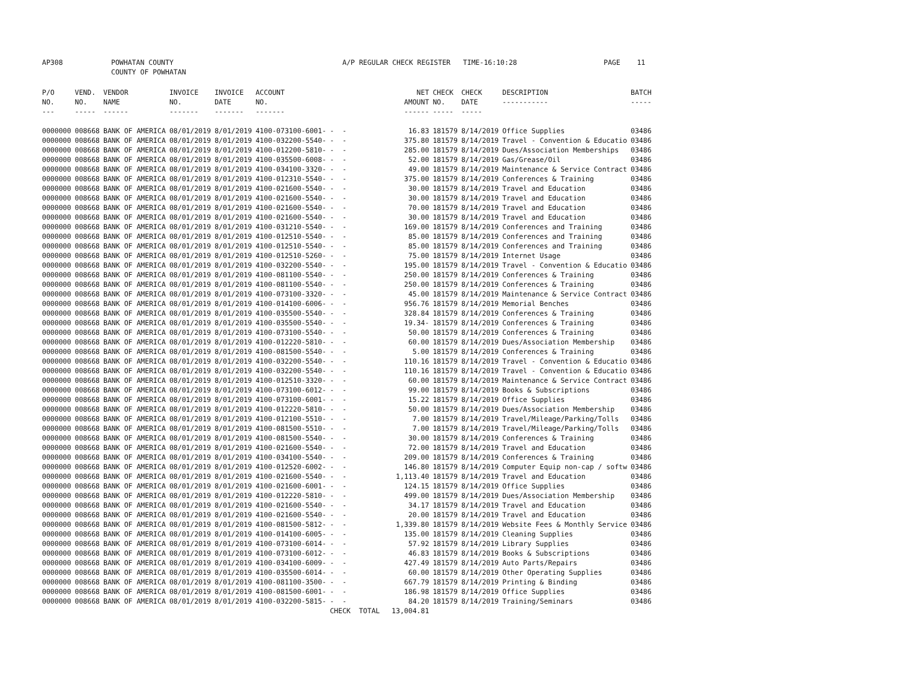AP308 POWHATAN COUNTY
COUNTY OF POWHATAN A/P REGULAR CHECK REGISTER TIME-16:10:28 PAGE 11
| P/O NO. --- | VEND. NO. ----- | VENDOR NAME ------ | INVOICE NO. ------- | INVOICE DATE ------- | ACCOUNT NO. ------- | | NET AMOUNT ------ | CHECK NO. ----- | CHECK DATE ----- | DESCRIPTION ----------- | BATCH ----- |
| --- | --- | --- | --- | --- | --- | --- | --- | --- | --- | --- | --- |
| 0000000 | 008668 | BANK OF AMERICA | 08/01/2019 | 8/01/2019 | 4100-073100-6001- | - - | 16.83 | 181579 | 8/14/2019 | Office Supplies | 03486 |
| 0000000 | 008668 | BANK OF AMERICA | 08/01/2019 | 8/01/2019 | 4100-032200-5540- | - - | 375.80 | 181579 | 8/14/2019 | Travel - Convention & Educatio | 03486 |
| 0000000 | 008668 | BANK OF AMERICA | 08/01/2019 | 8/01/2019 | 4100-012200-5810- | - - | 285.00 | 181579 | 8/14/2019 | Dues/Association Memberships | 03486 |
| 0000000 | 008668 | BANK OF AMERICA | 08/01/2019 | 8/01/2019 | 4100-035500-6008- | - - | 52.00 | 181579 | 8/14/2019 | Gas/Grease/Oil | 03486 |
| 0000000 | 008668 | BANK OF AMERICA | 08/01/2019 | 8/01/2019 | 4100-034100-3320- | - - | 49.00 | 181579 | 8/14/2019 | Maintenance & Service Contract | 03486 |
| 0000000 | 008668 | BANK OF AMERICA | 08/01/2019 | 8/01/2019 | 4100-012310-5540- | - - | 375.00 | 181579 | 8/14/2019 | Conferences & Training | 03486 |
| 0000000 | 008668 | BANK OF AMERICA | 08/01/2019 | 8/01/2019 | 4100-021600-5540- | - - | 30.00 | 181579 | 8/14/2019 | Travel and Education | 03486 |
| 0000000 | 008668 | BANK OF AMERICA | 08/01/2019 | 8/01/2019 | 4100-021600-5540- | - - | 30.00 | 181579 | 8/14/2019 | Travel and Education | 03486 |
| 0000000 | 008668 | BANK OF AMERICA | 08/01/2019 | 8/01/2019 | 4100-021600-5540- | - - | 70.00 | 181579 | 8/14/2019 | Travel and Education | 03486 |
| 0000000 | 008668 | BANK OF AMERICA | 08/01/2019 | 8/01/2019 | 4100-021600-5540- | - - | 30.00 | 181579 | 8/14/2019 | Travel and Education | 03486 |
| 0000000 | 008668 | BANK OF AMERICA | 08/01/2019 | 8/01/2019 | 4100-031210-5540- | - - | 169.00 | 181579 | 8/14/2019 | Conferences and Training | 03486 |
| 0000000 | 008668 | BANK OF AMERICA | 08/01/2019 | 8/01/2019 | 4100-012510-5540- | - - | 85.00 | 181579 | 8/14/2019 | Conferences and Training | 03486 |
| 0000000 | 008668 | BANK OF AMERICA | 08/01/2019 | 8/01/2019 | 4100-012510-5540- | - - | 85.00 | 181579 | 8/14/2019 | Conferences and Training | 03486 |
| 0000000 | 008668 | BANK OF AMERICA | 08/01/2019 | 8/01/2019 | 4100-012510-5260- | - - | 75.00 | 181579 | 8/14/2019 | Internet Usage | 03486 |
| 0000000 | 008668 | BANK OF AMERICA | 08/01/2019 | 8/01/2019 | 4100-032200-5540- | - - | 195.00 | 181579 | 8/14/2019 | Travel - Convention & Educatio | 03486 |
| 0000000 | 008668 | BANK OF AMERICA | 08/01/2019 | 8/01/2019 | 4100-081100-5540- | - - | 250.00 | 181579 | 8/14/2019 | Conferences & Training | 03486 |
| 0000000 | 008668 | BANK OF AMERICA | 08/01/2019 | 8/01/2019 | 4100-081100-5540- | - - | 250.00 | 181579 | 8/14/2019 | Conferences & Training | 03486 |
| 0000000 | 008668 | BANK OF AMERICA | 08/01/2019 | 8/01/2019 | 4100-073100-3320- | - - | 45.00 | 181579 | 8/14/2019 | Maintenance & Service Contract | 03486 |
| 0000000 | 008668 | BANK OF AMERICA | 08/01/2019 | 8/01/2019 | 4100-014100-6006- | - - | 956.76 | 181579 | 8/14/2019 | Memorial Benches | 03486 |
| 0000000 | 008668 | BANK OF AMERICA | 08/01/2019 | 8/01/2019 | 4100-035500-5540- | - - | 328.84 | 181579 | 8/14/2019 | Conferences & Training | 03486 |
| 0000000 | 008668 | BANK OF AMERICA | 08/01/2019 | 8/01/2019 | 4100-035500-5540- | - - | 19.34- | 181579 | 8/14/2019 | Conferences & Training | 03486 |
| 0000000 | 008668 | BANK OF AMERICA | 08/01/2019 | 8/01/2019 | 4100-073100-5540- | - - | 50.00 | 181579 | 8/14/2019 | Conferences & Training | 03486 |
| 0000000 | 008668 | BANK OF AMERICA | 08/01/2019 | 8/01/2019 | 4100-012220-5810- | - - | 60.00 | 181579 | 8/14/2019 | Dues/Association Membership | 03486 |
| 0000000 | 008668 | BANK OF AMERICA | 08/01/2019 | 8/01/2019 | 4100-081500-5540- | - - | 5.00 | 181579 | 8/14/2019 | Conferences & Training | 03486 |
| 0000000 | 008668 | BANK OF AMERICA | 08/01/2019 | 8/01/2019 | 4100-032200-5540- | - - | 110.16 | 181579 | 8/14/2019 | Travel - Convention & Educatio | 03486 |
| 0000000 | 008668 | BANK OF AMERICA | 08/01/2019 | 8/01/2019 | 4100-032200-5540- | - - | 110.16 | 181579 | 8/14/2019 | Travel - Convention & Educatio | 03486 |
| 0000000 | 008668 | BANK OF AMERICA | 08/01/2019 | 8/01/2019 | 4100-012510-3320- | - - | 60.00 | 181579 | 8/14/2019 | Maintenance & Service Contract | 03486 |
| 0000000 | 008668 | BANK OF AMERICA | 08/01/2019 | 8/01/2019 | 4100-073100-6012- | - - | 99.00 | 181579 | 8/14/2019 | Books & Subscriptions | 03486 |
| 0000000 | 008668 | BANK OF AMERICA | 08/01/2019 | 8/01/2019 | 4100-073100-6001- | - - | 15.22 | 181579 | 8/14/2019 | Office Supplies | 03486 |
| 0000000 | 008668 | BANK OF AMERICA | 08/01/2019 | 8/01/2019 | 4100-012220-5810- | - - | 50.00 | 181579 | 8/14/2019 | Dues/Association Membership | 03486 |
| 0000000 | 008668 | BANK OF AMERICA | 08/01/2019 | 8/01/2019 | 4100-012100-5510- | - - | 7.00 | 181579 | 8/14/2019 | Travel/Mileage/Parking/Tolls | 03486 |
| 0000000 | 008668 | BANK OF AMERICA | 08/01/2019 | 8/01/2019 | 4100-081500-5510- | - - | 7.00 | 181579 | 8/14/2019 | Travel/Mileage/Parking/Tolls | 03486 |
| 0000000 | 008668 | BANK OF AMERICA | 08/01/2019 | 8/01/2019 | 4100-081500-5540- | - - | 30.00 | 181579 | 8/14/2019 | Conferences & Training | 03486 |
| 0000000 | 008668 | BANK OF AMERICA | 08/01/2019 | 8/01/2019 | 4100-021600-5540- | - - | 72.00 | 181579 | 8/14/2019 | Travel and Education | 03486 |
| 0000000 | 008668 | BANK OF AMERICA | 08/01/2019 | 8/01/2019 | 4100-034100-5540- | - - | 209.00 | 181579 | 8/14/2019 | Conferences & Training | 03486 |
| 0000000 | 008668 | BANK OF AMERICA | 08/01/2019 | 8/01/2019 | 4100-012520-6002- | - - | 146.80 | 181579 | 8/14/2019 | Computer Equip non-cap / softw | 03486 |
| 0000000 | 008668 | BANK OF AMERICA | 08/01/2019 | 8/01/2019 | 4100-021600-5540- | - - | 1,113.40 | 181579 | 8/14/2019 | Travel and Education | 03486 |
| 0000000 | 008668 | BANK OF AMERICA | 08/01/2019 | 8/01/2019 | 4100-021600-6001- | - - | 124.15 | 181579 | 8/14/2019 | Office Supplies | 03486 |
| 0000000 | 008668 | BANK OF AMERICA | 08/01/2019 | 8/01/2019 | 4100-012220-5810- | - - | 499.00 | 181579 | 8/14/2019 | Dues/Association Membership | 03486 |
| 0000000 | 008668 | BANK OF AMERICA | 08/01/2019 | 8/01/2019 | 4100-021600-5540- | - - | 34.17 | 181579 | 8/14/2019 | Travel and Education | 03486 |
| 0000000 | 008668 | BANK OF AMERICA | 08/01/2019 | 8/01/2019 | 4100-021600-5540- | - - | 20.00 | 181579 | 8/14/2019 | Travel and Education | 03486 |
| 0000000 | 008668 | BANK OF AMERICA | 08/01/2019 | 8/01/2019 | 4100-081500-5812- | - - | 1,339.80 | 181579 | 8/14/2019 | Website Fees & Monthly Service | 03486 |
| 0000000 | 008668 | BANK OF AMERICA | 08/01/2019 | 8/01/2019 | 4100-014100-6005- | - - | 135.00 | 181579 | 8/14/2019 | Cleaning Supplies | 03486 |
| 0000000 | 008668 | BANK OF AMERICA | 08/01/2019 | 8/01/2019 | 4100-073100-6014- | - - | 57.92 | 181579 | 8/14/2019 | Library Supplies | 03486 |
| 0000000 | 008668 | BANK OF AMERICA | 08/01/2019 | 8/01/2019 | 4100-073100-6012- | - - | 46.83 | 181579 | 8/14/2019 | Books & Subscriptions | 03486 |
| 0000000 | 008668 | BANK OF AMERICA | 08/01/2019 | 8/01/2019 | 4100-034100-6009- | - - | 427.49 | 181579 | 8/14/2019 | Auto Parts/Repairs | 03486 |
| 0000000 | 008668 | BANK OF AMERICA | 08/01/2019 | 8/01/2019 | 4100-035500-6014- | - - | 60.00 | 181579 | 8/14/2019 | Other Operating Supplies | 03486 |
| 0000000 | 008668 | BANK OF AMERICA | 08/01/2019 | 8/01/2019 | 4100-081100-3500- | - - | 667.79 | 181579 | 8/14/2019 | Printing & Binding | 03486 |
| 0000000 | 008668 | BANK OF AMERICA | 08/01/2019 | 8/01/2019 | 4100-081500-6001- | - - | 186.98 | 181579 | 8/14/2019 | Office Supplies | 03486 |
| 0000000 | 008668 | BANK OF AMERICA | 08/01/2019 | 8/01/2019 | 4100-032200-5815- | - - | 84.20 | 181579 | 8/14/2019 | Training/Seminars | 03486 |
| | | | | | | CHECK TOTAL | 13,004.81 | | | | |